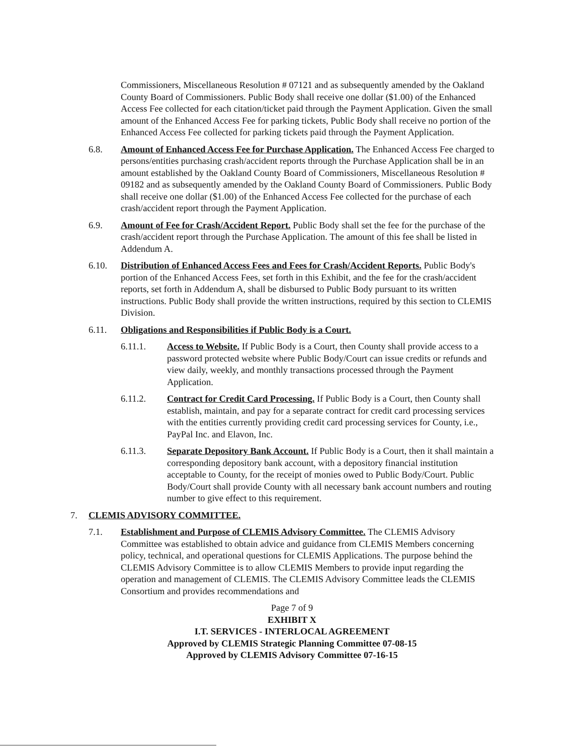Commissioners, Miscellaneous Resolution # 07121 and as subsequently amended by the Oakland County Board of Commissioners. Public Body shall receive one dollar ($1.00) of the Enhanced Access Fee collected for each citation/ticket paid through the Payment Application. Given the small amount of the Enhanced Access Fee for parking tickets, Public Body shall receive no portion of the Enhanced Access Fee collected for parking tickets paid through the Payment Application.
6.8. Amount of Enhanced Access Fee for Purchase Application. The Enhanced Access Fee charged to persons/entities purchasing crash/accident reports through the Purchase Application shall be in an amount established by the Oakland County Board of Commissioners, Miscellaneous Resolution # 09182 and as subsequently amended by the Oakland County Board of Commissioners. Public Body shall receive one dollar ($1.00) of the Enhanced Access Fee collected for the purchase of each crash/accident report through the Payment Application.
6.9. Amount of Fee for Crash/Accident Report. Public Body shall set the fee for the purchase of the crash/accident report through the Purchase Application. The amount of this fee shall be listed in Addendum A.
6.10. Distribution of Enhanced Access Fees and Fees for Crash/Accident Reports. Public Body's portion of the Enhanced Access Fees, set forth in this Exhibit, and the fee for the crash/accident reports, set forth in Addendum A, shall be disbursed to Public Body pursuant to its written instructions. Public Body shall provide the written instructions, required by this section to CLEMIS Division.
6.11. Obligations and Responsibilities if Public Body is a Court.
6.11.1. Access to Website. If Public Body is a Court, then County shall provide access to a password protected website where Public Body/Court can issue credits or refunds and view daily, weekly, and monthly transactions processed through the Payment Application.
6.11.2. Contract for Credit Card Processing. If Public Body is a Court, then County shall establish, maintain, and pay for a separate contract for credit card processing services with the entities currently providing credit card processing services for County, i.e., PayPal Inc. and Elavon, Inc.
6.11.3. Separate Depository Bank Account. If Public Body is a Court, then it shall maintain a corresponding depository bank account, with a depository financial institution acceptable to County, for the receipt of monies owed to Public Body/Court. Public Body/Court shall provide County with all necessary bank account numbers and routing number to give effect to this requirement.
7. CLEMIS ADVISORY COMMITTEE.
7.1. Establishment and Purpose of CLEMIS Advisory Committee. The CLEMIS Advisory Committee was established to obtain advice and guidance from CLEMIS Members concerning policy, technical, and operational questions for CLEMIS Applications. The purpose behind the CLEMIS Advisory Committee is to allow CLEMIS Members to provide input regarding the operation and management of CLEMIS. The CLEMIS Advisory Committee leads the CLEMIS Consortium and provides recommendations and
Page 7 of 9
EXHIBIT X
I.T. SERVICES - INTERLOCAL AGREEMENT
Approved by CLEMIS Strategic Planning Committee 07-08-15
Approved by CLEMIS Advisory Committee 07-16-15